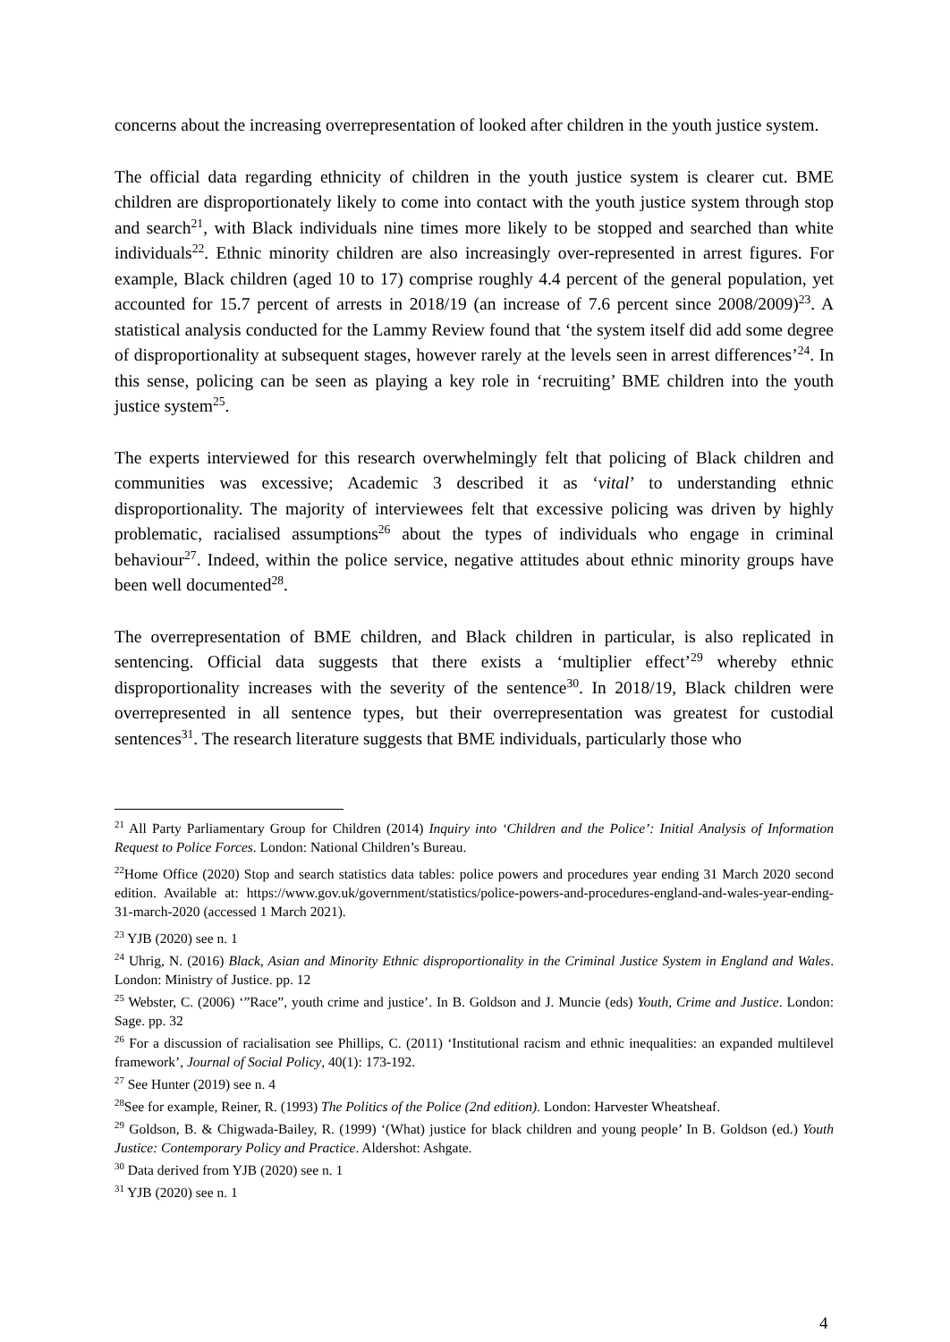concerns about the increasing overrepresentation of looked after children in the youth justice system.
The official data regarding ethnicity of children in the youth justice system is clearer cut. BME children are disproportionately likely to come into contact with the youth justice system through stop and search<sup>21</sup>, with Black individuals nine times more likely to be stopped and searched than white individuals<sup>22</sup>. Ethnic minority children are also increasingly over-represented in arrest figures. For example, Black children (aged 10 to 17) comprise roughly 4.4 percent of the general population, yet accounted for 15.7 percent of arrests in 2018/19 (an increase of 7.6 percent since 2008/2009)<sup>23</sup>. A statistical analysis conducted for the Lammy Review found that ‘the system itself did add some degree of disproportionality at subsequent stages, however rarely at the levels seen in arrest differences’<sup>24</sup>. In this sense, policing can be seen as playing a key role in ‘recruiting’ BME children into the youth justice system<sup>25</sup>.
The experts interviewed for this research overwhelmingly felt that policing of Black children and communities was excessive; Academic 3 described it as ‘vital’ to understanding ethnic disproportionality. The majority of interviewees felt that excessive policing was driven by highly problematic, racialised assumptions<sup>26</sup> about the types of individuals who engage in criminal behaviour<sup>27</sup>. Indeed, within the police service, negative attitudes about ethnic minority groups have been well documented<sup>28</sup>.
The overrepresentation of BME children, and Black children in particular, is also replicated in sentencing. Official data suggests that there exists a ‘multiplier effect’<sup>29</sup> whereby ethnic disproportionality increases with the severity of the sentence<sup>30</sup>. In 2018/19, Black children were overrepresented in all sentence types, but their overrepresentation was greatest for custodial sentences<sup>31</sup>. The research literature suggests that BME individuals, particularly those who
<sup>21</sup> All Party Parliamentary Group for Children (2014) Inquiry into ‘Children and the Police’: Initial Analysis of Information Request to Police Forces. London: National Children’s Bureau.
<sup>22</sup> Home Office (2020) Stop and search statistics data tables: police powers and procedures year ending 31 March 2020 second edition. Available at: https://www.gov.uk/government/statistics/police-powers-and-procedures-england-and-wales-year-ending-31-march-2020 (accessed 1 March 2021).
<sup>23</sup> YJB (2020) see n. 1
<sup>24</sup> Uhrig, N. (2016) Black, Asian and Minority Ethnic disproportionality in the Criminal Justice System in England and Wales. London: Ministry of Justice. pp. 12
<sup>25</sup> Webster, C. (2006) ‘”Race”, youth crime and justice’. In B. Goldson and J. Muncie (eds) Youth, Crime and Justice. London: Sage. pp. 32
<sup>26</sup> For a discussion of racialisation see Phillips, C. (2011) ‘Institutional racism and ethnic inequalities: an expanded multilevel framework’, Journal of Social Policy, 40(1): 173-192.
<sup>27</sup> See Hunter (2019) see n. 4
<sup>28</sup> See for example, Reiner, R. (1993) The Politics of the Police (2nd edition). London: Harvester Wheatsheaf.
<sup>29</sup> Goldson, B. & Chigwada-Bailey, R. (1999) ‘(What) justice for black children and young people’ In B. Goldson (ed.) Youth Justice: Contemporary Policy and Practice. Aldershot: Ashgate.
<sup>30</sup> Data derived from YJB (2020) see n. 1
<sup>31</sup> YJB (2020) see n. 1
4